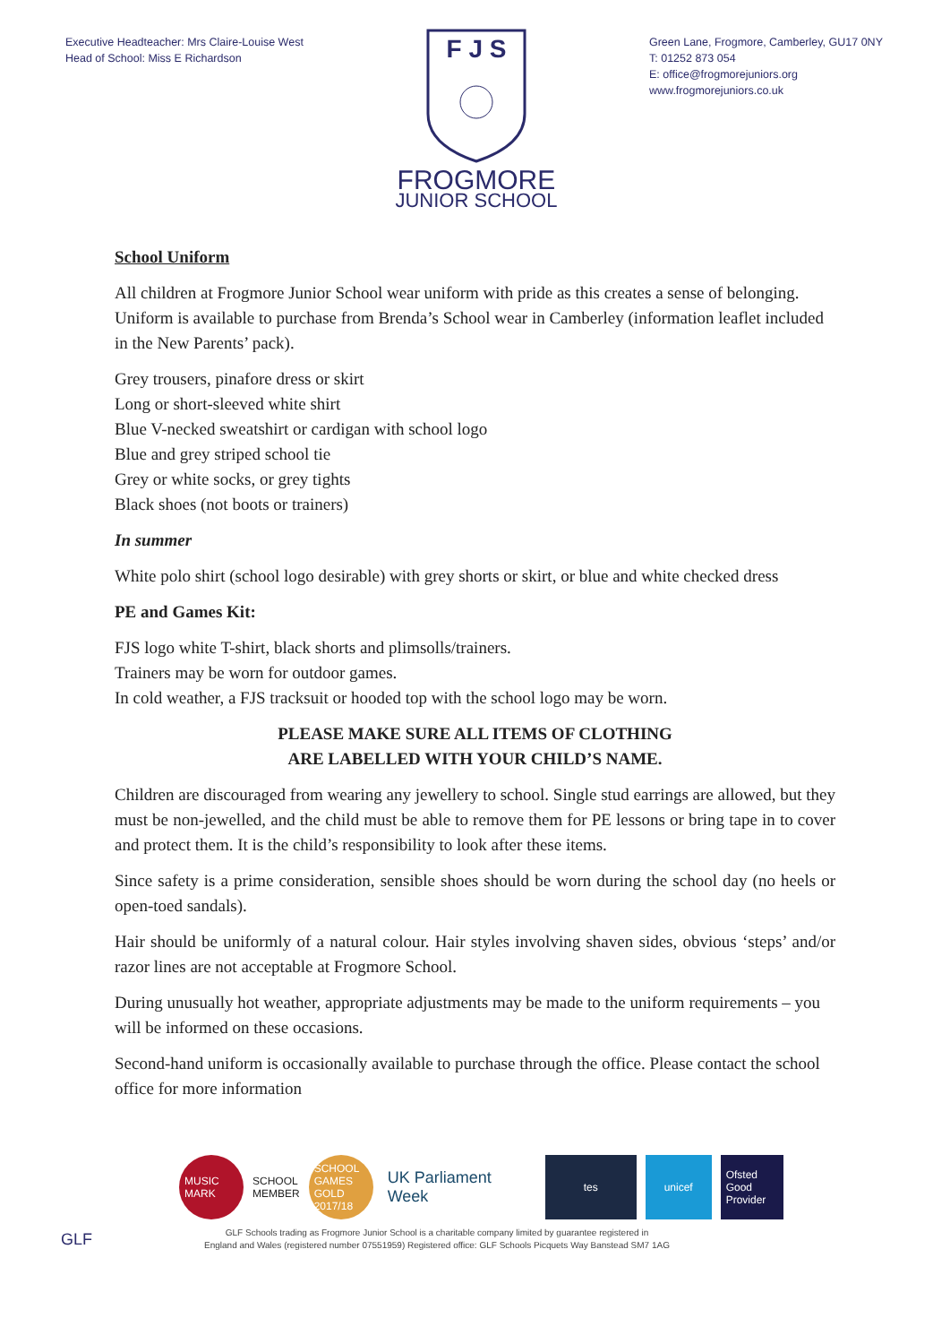Executive Headteacher: Mrs Claire-Louise West
Head of School: Miss E Richardson
F J S
FROGMORE
JUNIOR SCHOOL
Green Lane, Frogmore, Camberley, GU17 0NY
T: 01252 873 054
E: office@frogmorejuniors.org
www.frogmorejuniors.co.uk
School Uniform
All children at Frogmore Junior School wear uniform with pride as this creates a sense of belonging. Uniform is available to purchase from Brenda’s School wear in Camberley (information leaflet included in the New Parents’ pack).
Grey trousers, pinafore dress or skirt
Long or short-sleeved white shirt
Blue V-necked sweatshirt or cardigan with school logo
Blue and grey striped school tie
Grey or white socks, or grey tights
Black shoes (not boots or trainers)
In summer
White polo shirt (school logo desirable) with grey shorts or skirt, or blue and white checked dress
PE and Games Kit:
FJS logo white T-shirt, black shorts and plimsolls/trainers.
Trainers may be worn for outdoor games.
In cold weather, a FJS tracksuit or hooded top with the school logo may be worn.
PLEASE MAKE SURE ALL ITEMS OF CLOTHING
ARE LABELLED WITH YOUR CHILD’S NAME.
Children are discouraged from wearing any jewellery to school. Single stud earrings are allowed, but they must be non-jewelled, and the child must be able to remove them for PE lessons or bring tape in to cover and protect them. It is the child’s responsibility to look after these items.
Since safety is a prime consideration, sensible shoes should be worn during the school day (no heels or open-toed sandals).
Hair should be uniformly of a natural colour. Hair styles involving shaven sides, obvious ‘steps’ and/or razor lines are not acceptable at Frogmore School.
During unusually hot weather, appropriate adjustments may be made to the uniform requirements – you will be informed on these occasions.
Second-hand uniform is occasionally available to purchase through the office. Please contact the school office for more information
MUSIC MARK
SCHOOL
MEMBER
SCHOOL GAMES GOLD 2017/18
UK Parliament Week
tes unicef
Ofsted Good Provider
GLF
GLF Schools trading as Frogmore Junior School is a charitable company limited by guarantee registered in
England and Wales (registered number 07551959) Registered office: GLF Schools Picquets Way Banstead SM7 1AG